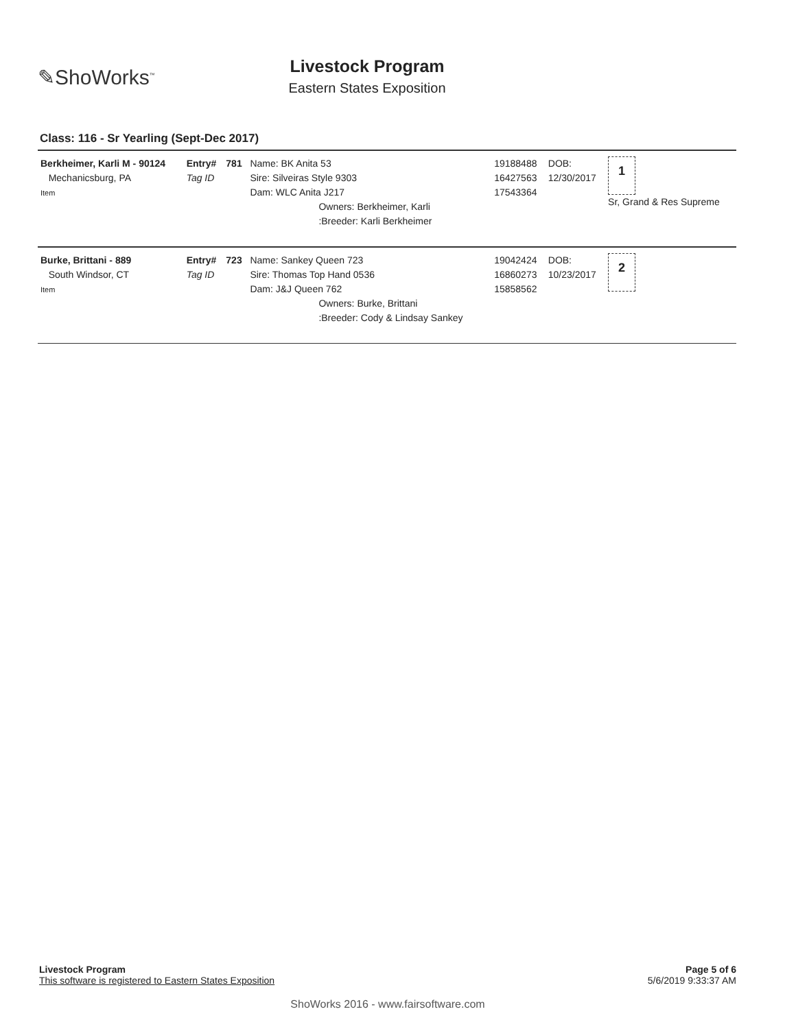✎ShoWorks<sup>™</sup>
Livestock Program
Eastern States Exposition
Class: 116 - Sr Yearling (Sept-Dec 2017)
| Berkheimer, Karli M - 90124 Mechanicsburg, PA Item | Entry# Tag ID | 781 | Name: BK Anita 53 Sire: Silveiras Style 9303 Dam: WLC Anita J217 Owners: Berkheimer, Karli :Breeder: Karli Berkheimer | 19188488 16427563 17543364 | DOB: 12/30/2017 | 1 Sr, Grand & Res Supreme |
| Burke, Brittani - 889 South Windsor, CT Item | Entry# Tag ID | 723 | Name: Sankey Queen 723 Sire: Thomas Top Hand 0536 Dam: J&J Queen 762 Owners: Burke, Brittani :Breeder: Cody & Lindsay Sankey | 19042424 16860273 15858562 | DOB: 10/23/2017 | 2 |
Page 5 of 6
5/6/2019 9:33:37 AM
Livestock Program
This software is registered to Eastern States Exposition
ShoWorks 2016 - www.fairsoftware.com